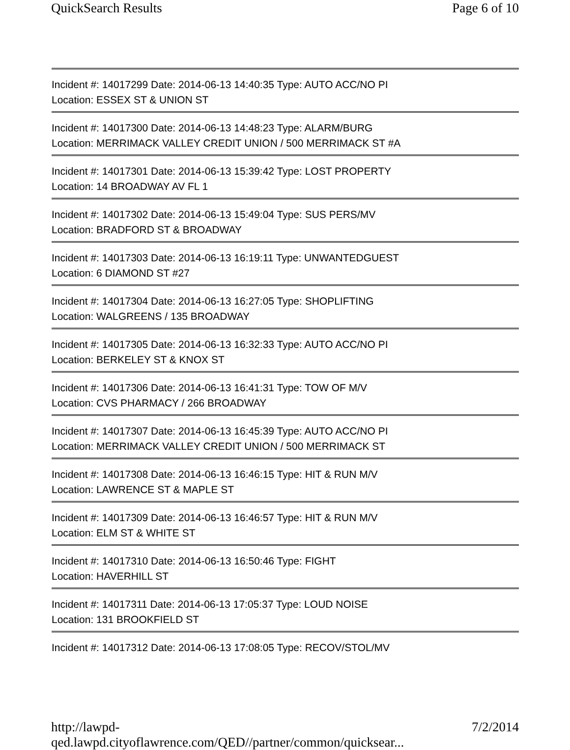QuickSearch Results Page 6 of 10
Incident #: 14017299 Date: 2014-06-13 14:40:35 Type: AUTO ACC/NO PI
Location: ESSEX ST & UNION ST
Incident #: 14017300 Date: 2014-06-13 14:48:23 Type: ALARM/BURG
Location: MERRIMACK VALLEY CREDIT UNION / 500 MERRIMACK ST #A
Incident #: 14017301 Date: 2014-06-13 15:39:42 Type: LOST PROPERTY
Location: 14 BROADWAY AV FL 1
Incident #: 14017302 Date: 2014-06-13 15:49:04 Type: SUS PERS/MV
Location: BRADFORD ST & BROADWAY
Incident #: 14017303 Date: 2014-06-13 16:19:11 Type: UNWANTEDGUEST
Location: 6 DIAMOND ST #27
Incident #: 14017304 Date: 2014-06-13 16:27:05 Type: SHOPLIFTING
Location: WALGREENS / 135 BROADWAY
Incident #: 14017305 Date: 2014-06-13 16:32:33 Type: AUTO ACC/NO PI
Location: BERKELEY ST & KNOX ST
Incident #: 14017306 Date: 2014-06-13 16:41:31 Type: TOW OF M/V
Location: CVS PHARMACY / 266 BROADWAY
Incident #: 14017307 Date: 2014-06-13 16:45:39 Type: AUTO ACC/NO PI
Location: MERRIMACK VALLEY CREDIT UNION / 500 MERRIMACK ST
Incident #: 14017308 Date: 2014-06-13 16:46:15 Type: HIT & RUN M/V
Location: LAWRENCE ST & MAPLE ST
Incident #: 14017309 Date: 2014-06-13 16:46:57 Type: HIT & RUN M/V
Location: ELM ST & WHITE ST
Incident #: 14017310 Date: 2014-06-13 16:50:46 Type: FIGHT
Location: HAVERHILL ST
Incident #: 14017311 Date: 2014-06-13 17:05:37 Type: LOUD NOISE
Location: 131 BROOKFIELD ST
Incident #: 14017312 Date: 2014-06-13 17:08:05 Type: RECOV/STOL/MV
http://lawpd-qed.lawpd.cityoflawrence.com/QED//partner/common/quicksear... 7/2/2014